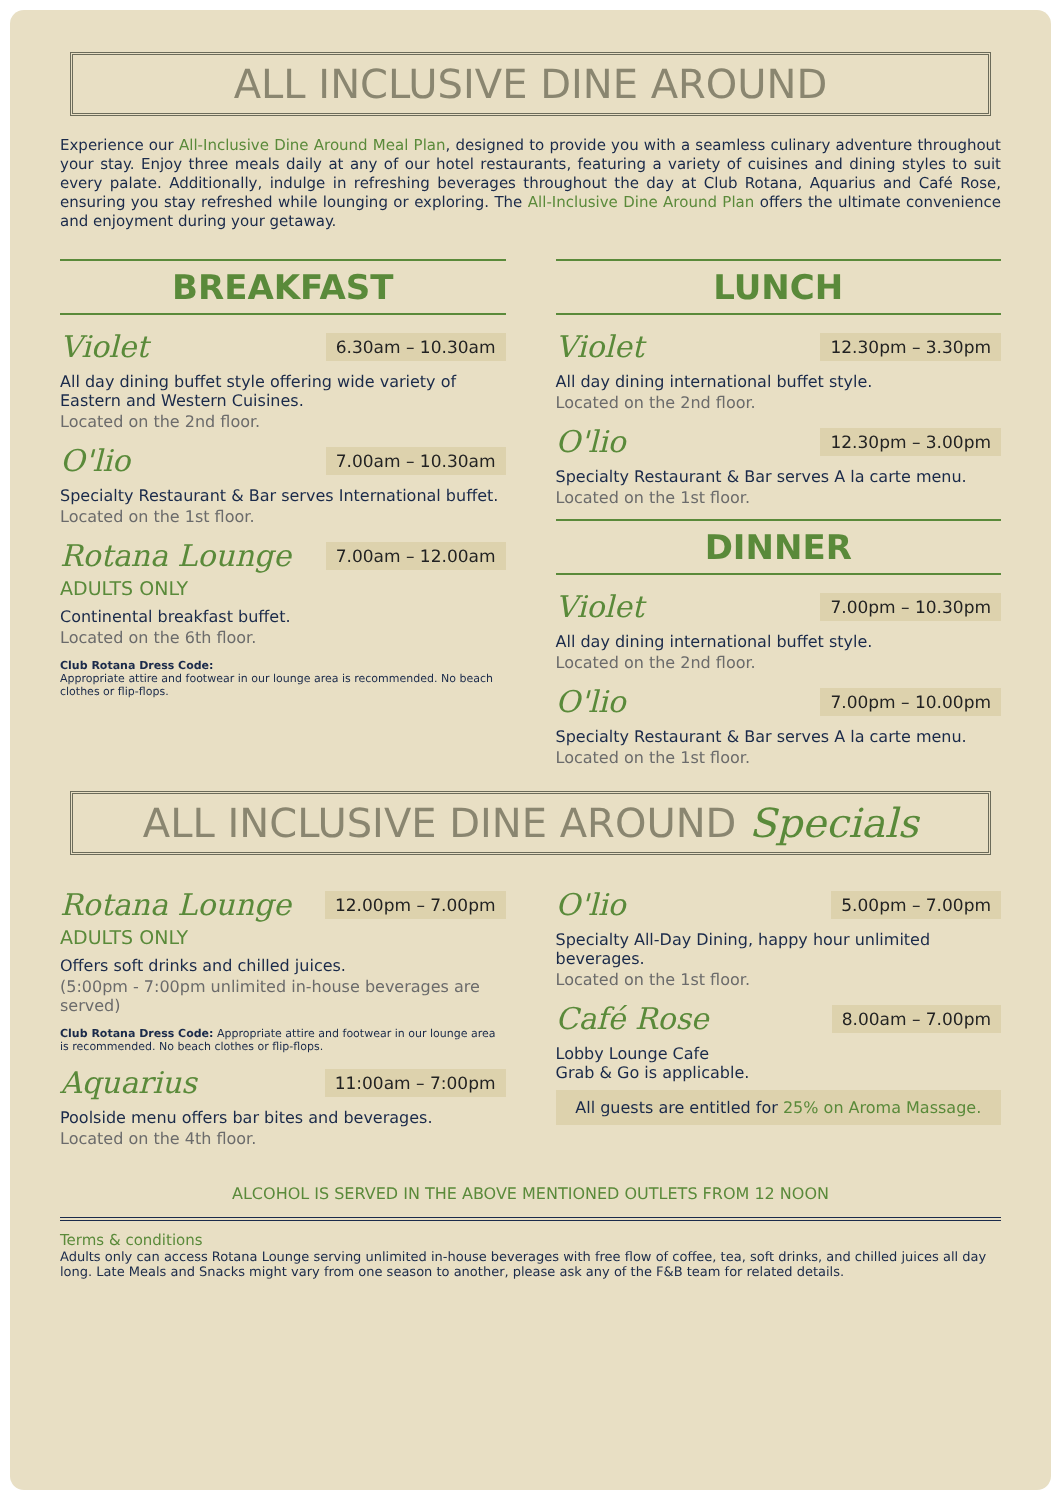ALL INCLUSIVE DINE AROUND
Experience our All-Inclusive Dine Around Meal Plan, designed to provide you with a seamless culinary adventure throughout your stay. Enjoy three meals daily at any of our hotel restaurants, featuring a variety of cuisines and dining styles to suit every palate. Additionally, indulge in refreshing beverages throughout the day at Club Rotana, Aquarius and Café Rose, ensuring you stay refreshed while lounging or exploring. The All-Inclusive Dine Around Plan offers the ultimate convenience and enjoyment during your getaway.
BREAKFAST
Violet 6.30am – 10.30am
All day dining buffet style offering wide variety of Eastern and Western Cuisines.
Located on the 2nd floor.
O'lio 7.00am – 10.30am
Specialty Restaurant & Bar serves International buffet.
Located on the 1st floor.
Rotana Lounge 7.00am – 12.00am
ADULTS ONLY
Continental breakfast buffet.
Located on the 6th floor.
Club Rotana Dress Code:
Appropriate attire and footwear in our lounge area is recommended. No beach clothes or flip-flops.
LUNCH
Violet 12.30pm – 3.30pm
All day dining international buffet style.
Located on the 2nd floor.
O'lio 12.30pm – 3.00pm
Specialty Restaurant & Bar serves A la carte menu.
Located on the 1st floor.
DINNER
Violet 7.00pm – 10.30pm
All day dining international buffet style.
Located on the 2nd floor.
O'lio 7.00pm – 10.00pm
Specialty Restaurant & Bar serves A la carte menu.
Located on the 1st floor.
ALL INCLUSIVE DINE AROUND Specials
Rotana Lounge 12.00pm – 7.00pm
ADULTS ONLY
Offers soft drinks and chilled juices.
(5:00pm - 7:00pm unlimited in-house beverages are served)
Club Rotana Dress Code: Appropriate attire and footwear in our lounge area is recommended. No beach clothes or flip-flops.
Aquarius 11:00am – 7:00pm
Poolside menu offers bar bites and beverages.
Located on the 4th floor.
O'lio 5.00pm – 7.00pm
Specialty All-Day Dining, happy hour unlimited beverages.
Located on the 1st floor.
Café Rose 8.00am – 7.00pm
Lobby Lounge Cafe
Grab & Go is applicable.
All guests are entitled for 25% on Aroma Massage.
ALCOHOL IS SERVED IN THE ABOVE MENTIONED OUTLETS FROM 12 NOON
Terms & conditions
Adults only can access Rotana Lounge serving unlimited in-house beverages with free flow of coffee, tea, soft drinks, and chilled juices all day long. Late Meals and Snacks might vary from one season to another, please ask any of the F&B team for related details.